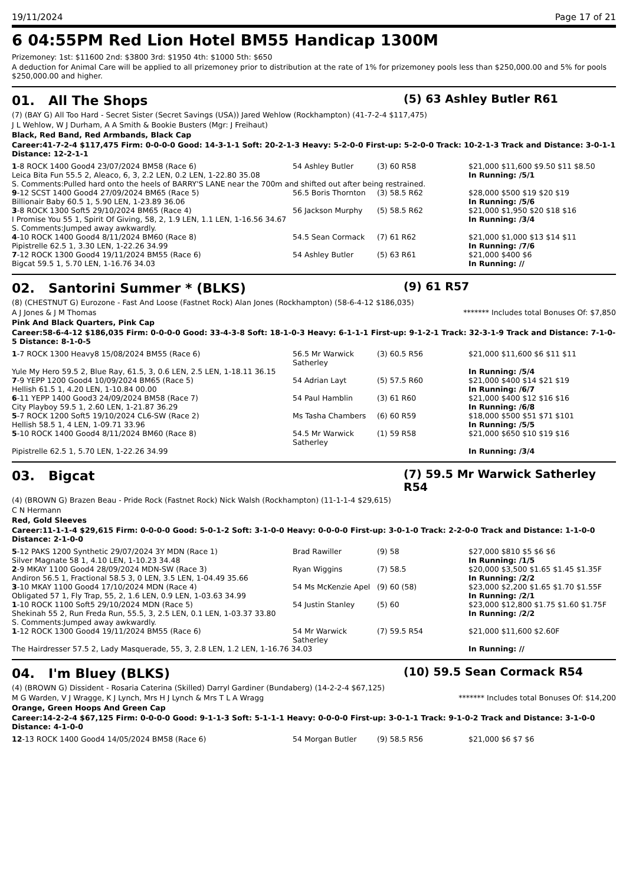19/11/2024 Page 17 of 21
6 04:55PM Red Lion Hotel BM55 Handicap 1300M
Prizemoney: 1st: $11600 2nd: $3800 3rd: $1950 4th: $1000 5th: $650
A deduction for Animal Care will be applied to all prizemoney prior to distribution at the rate of 1% for prizemoney pools less than $250,000.00 and 5% for pools $250,000.00 and higher.
01. All The Shops
(5) 63 Ashley Butler R61
(7) (BAY G) All Too Hard - Secret Sister (Secret Savings (USA)) Jared Wehlow (Rockhampton) (41-7-2-4 $117,475)
J L Wehlow, W J Durham, A A Smith & Bookie Busters (Mgr: J Freihaut)
Black, Red Band, Red Armbands, Black Cap
Career:41-7-2-4 $117,475 Firm: 0-0-0-0 Good: 14-3-1-1 Soft: 20-2-1-3 Heavy: 5-2-0-0 First-up: 5-2-0-0 Track: 10-2-1-3 Track and Distance: 3-0-1-1 Distance: 12-2-1-1
| 1 -8 ROCK 1400 Good4 23/07/2024 BM58 (Race 6) | 54 Ashley Butler | (3) 60 R58 | $21,000 $11,600 $9.50 $11 $8.50 |
| Leica Bita Fun 55.5 2, Aleaco, 6, 3, 2.2 LEN, 0.2 LEN, 1-22.80 35.08 | | | In Running: /5/1 |
| S. Comments:Pulled hard onto the heels of BARRY'S LANE near the 700m and shifted out after being restrained. | | | |
| 9 -12 SCST 1400 Good4 27/09/2024 BM65 (Race 5) | 56.5 Boris Thornton | (3) 58.5 R62 | $28,000 $500 $19 $20 $19 |
| Billionair Baby 60.5 1, 5.90 LEN, 1-23.89 36.06 | | | In Running: /5/6 |
| 3 -8 ROCK 1300 Soft5 29/10/2024 BM65 (Race 4) | 56 Jackson Murphy | (5) 58.5 R62 | $21,000 $1,950 $20 $18 $16 |
| I Promise You 55 1, Spirit Of Giving, 58, 2, 1.9 LEN, 1.1 LEN, 1-16.56 34.67 | | | In Running: /3/4 |
| S. Comments:Jumped away awkwardly. | | | |
| 4 -10 ROCK 1400 Good4 8/11/2024 BM60 (Race 8) | 54.5 Sean Cormack | (7) 61 R62 | $21,000 $1,000 $13 $14 $11 |
| Pipistrelle 62.5 1, 3.30 LEN, 1-22.26 34.99 | | | In Running: /7/6 |
| 7 -12 ROCK 1300 Good4 19/11/2024 BM55 (Race 6) | 54 Ashley Butler | (5) 63 R61 | $21,000 $400 $6 |
| Bigcat 59.5 1, 5.70 LEN, 1-16.76 34.03 | | | In Running: // |
02. Santorini Summer * (BLKS)
(9) 61 R57
(8) (CHESTNUT G) Eurozone - Fast And Loose (Fastnet Rock) Alan Jones (Rockhampton) (58-6-4-12 $186,035)
A J Jones & J M Thomas ******* Includes total Bonuses Of: $7,850
Pink And Black Quarters, Pink Cap
Career:58-6-4-12 $186,035 Firm: 0-0-0-0 Good: 33-4-3-8 Soft: 18-1-0-3 Heavy: 6-1-1-1 First-up: 9-1-2-1 Track: 32-3-1-9 Track and Distance: 7-1-0-5 Distance: 8-1-0-5
| 1 -7 ROCK 1300 Heavy8 15/08/2024 BM55 (Race 6) | 56.5 Mr Warwick Satherley | (3) 60.5 R56 | $21,000 $11,600 $6 $11 $11 |
| Yule My Hero 59.5 2, Blue Ray, 61.5, 3, 0.6 LEN, 2.5 LEN, 1-18.11 36.15 | | | In Running: /5/4 |
| 7 -9 YEPP 1200 Good4 10/09/2024 BM65 (Race 5) | 54 Adrian Layt | (5) 57.5 R60 | $21,000 $400 $14 $21 $19 |
| Hellish 61.5 1, 4.20 LEN, 1-10.84 00.00 | | | In Running: /6/7 |
| 6 -11 YEPP 1400 Good3 24/09/2024 BM58 (Race 7) | 54 Paul Hamblin | (3) 61 R60 | $21,000 $400 $12 $16 $16 |
| City Playboy 59.5 1, 2.60 LEN, 1-21.87 36.29 | | | In Running: /6/8 |
| 5 -7 ROCK 1200 Soft5 19/10/2024 CL6-SW (Race 2) | Ms Tasha Chambers | (6) 60 R59 | $18,000 $500 $51 $71 $101 |
| Hellish 58.5 1, 4 LEN, 1-09.71 33.96 | | | In Running: /5/5 |
| 5 -10 ROCK 1400 Good4 8/11/2024 BM60 (Race 8) | 54.5 Mr Warwick Satherley | (1) 59 R58 | $21,000 $650 $10 $19 $16 |
| Pipistrelle 62.5 1, 5.70 LEN, 1-22.26 34.99 | | | In Running: /3/4 |
03. Bigcat
(7) 59.5 Mr Warwick Satherley R54
(4) (BROWN G) Brazen Beau - Pride Rock (Fastnet Rock) Nick Walsh (Rockhampton) (11-1-1-4 $29,615)
C N Hermann
Red, Gold Sleeves
Career:11-1-1-4 $29,615 Firm: 0-0-0-0 Good: 5-0-1-2 Soft: 3-1-0-0 Heavy: 0-0-0-0 First-up: 3-0-1-0 Track: 2-2-0-0 Track and Distance: 1-1-0-0 Distance: 2-1-0-0
| 5 -12 PAKS 1200 Synthetic 29/07/2024 3Y MDN (Race 1) | Brad Rawiller | (9) 58 | $27,000 $810 $5 $6 $6 |
| Silver Magnate 58 1, 4.10 LEN, 1-10.23 34.48 | | | In Running: /1/5 |
| 2 -9 MKAY 1100 Good4 28/09/2024 MDN-SW (Race 3) | Ryan Wiggins | (7) 58.5 | $20,000 $3,500 $1.65 $1.45 $1.35F |
| Andiron 56.5 1, Fractional 58.5 3, 0 LEN, 3.5 LEN, 1-04.49 35.66 | | | In Running: /2/2 |
| 3 -10 MKAY 1100 Good4 17/10/2024 MDN (Race 4) | 54 Ms McKenzie Apel | (9) 60 (58) | $23,000 $2,200 $1.65 $1.70 $1.55F |
| Obligated 57 1, Fly Trap, 55, 2, 1.6 LEN, 0.9 LEN, 1-03.63 34.99 | | | In Running: /2/1 |
| 1 -10 ROCK 1100 Soft5 29/10/2024 MDN (Race 5) | 54 Justin Stanley | (5) 60 | $23,000 $12,800 $1.75 $1.60 $1.75F |
| Shekinah 55 2, Run Freda Run, 55.5, 3, 2.5 LEN, 0.1 LEN, 1-03.37 33.80 | | | In Running: /2/2 |
| S. Comments:Jumped away awkwardly. | | | |
| 1 -12 ROCK 1300 Good4 19/11/2024 BM55 (Race 6) | 54 Mr Warwick Satherley | (7) 59.5 R54 | $21,000 $11,600 $2.60F |
| The Hairdresser 57.5 2, Lady Masquerade, 55, 3, 2.8 LEN, 1.2 LEN, 1-16.76 34.03 | | | In Running: // |
04. I'm Bluey (BLKS)
(10) 59.5 Sean Cormack R54
(4) (BROWN G) Dissident - Rosaria Caterina (Skilled) Darryl Gardiner (Bundaberg) (14-2-2-4 $67,125)
M G Warden, V J Wragge, K J Lynch, Mrs H J Lynch & Mrs T L A Wragg ******* Includes total Bonuses Of: $14,200
Orange, Green Hoops And Green Cap
Career:14-2-2-4 $67,125 Firm: 0-0-0-0 Good: 9-1-1-3 Soft: 5-1-1-1 Heavy: 0-0-0-0 First-up: 3-0-1-1 Track: 9-1-0-2 Track and Distance: 3-1-0-0 Distance: 4-1-0-0
| 12 -13 ROCK 1400 Good4 14/05/2024 BM58 (Race 6) | 54 Morgan Butler | (9) 58.5 R56 | $21,000 $6 $7 $6 |